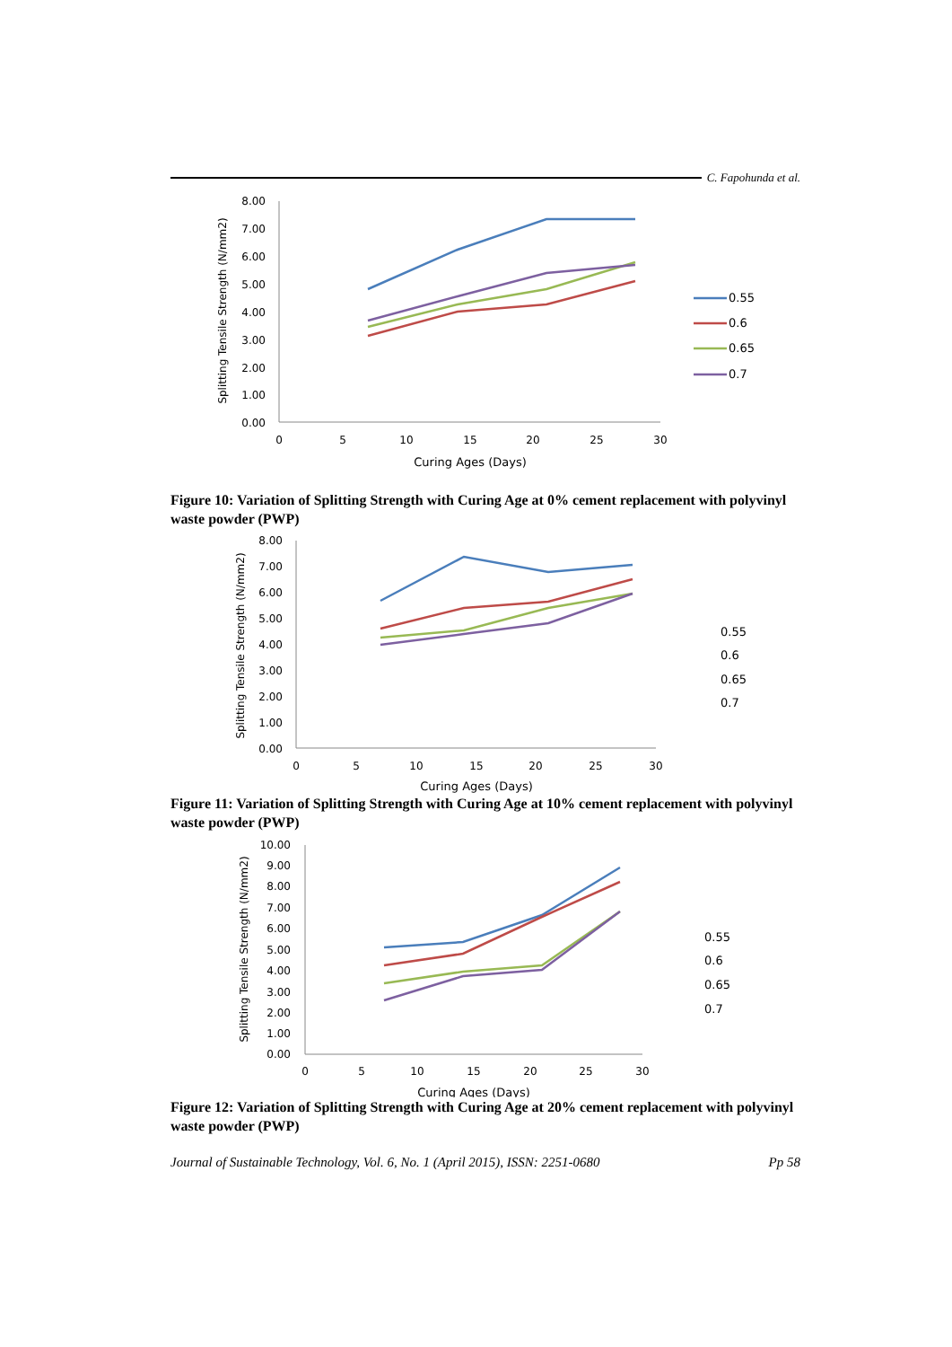C. Fapohunda et al.
Splitting Tensile Strength (N/mm2)
8.00
7.00
6.00
5.00
4.00
3.00
2.00
1.00
0.00
0
5
10
15
20
25
30
Curing Ages (Days)
0.55
0.6
0.65
0.7
Figure 10: Variation of Splitting Strength with Curing Age at 0% cement replacement with polyvinyl waste powder (PWP)
Splitting Tensile Strength (N/mm2)
8.00
7.00
6.00
5.00
4.00
3.00
2.00
1.00
0.00
0
5
10
15
20
25
30
Curing Ages (Days)
0.55
0.6
0.65
0.7
Figure 11: Variation of Splitting Strength with Curing Age at 10% cement replacement with polyvinyl waste powder (PWP)
Splitting Tensile Strength (N/mm2)
10.00
9.00
8.00
7.00
6.00
5.00
4.00
3.00
2.00
1.00
0.00
0
5
10
15
20
25
30
Curing Ages (Days)
0.55
0.6
0.65
0.7
Figure 12: Variation of Splitting Strength with Curing Age at 20% cement replacement with polyvinyl waste powder (PWP)
Journal of Sustainable Technology, Vol. 6, No. 1 (April 2015), ISSN: 2251-0680 Pp 58